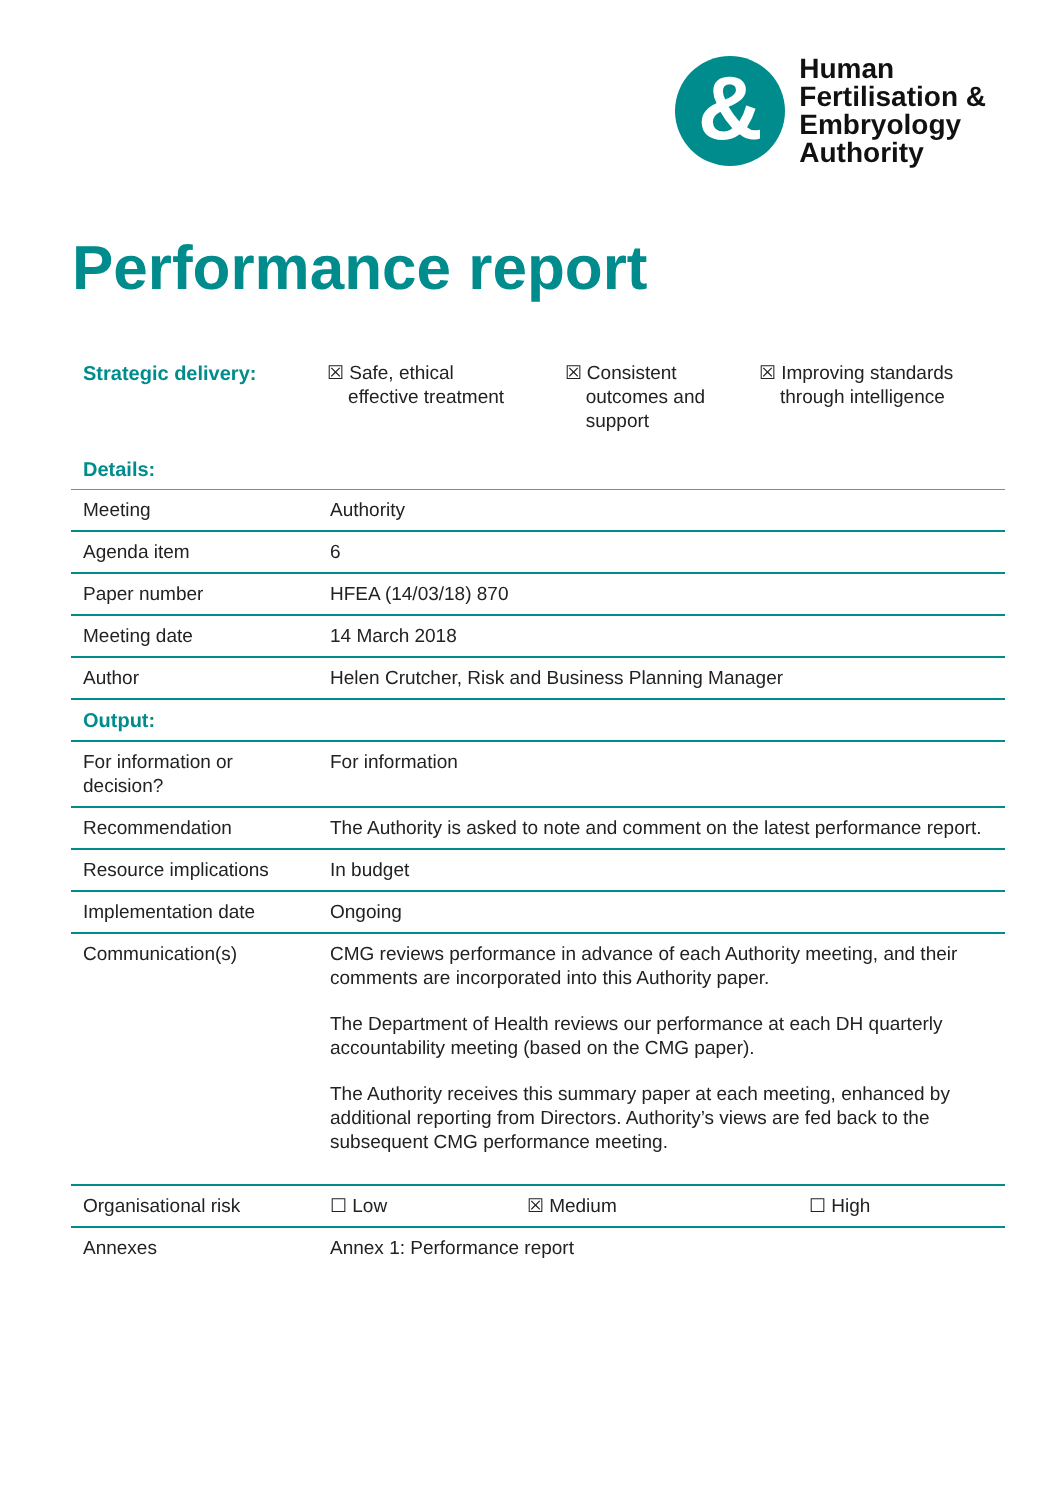&
Human
Fertilisation &
Embryology
Authority
Performance report
| Strategic delivery: | ☒ Safe, ethical effective treatment | ☒ Consistent outcomes and support | ☒ Improving standards through intelligence |
| Details: | | | |
| Meeting | Authority | | |
| Agenda item | 6 | | |
| Paper number | HFEA (14/03/18) 870 | | |
| Meeting date | 14 March 2018 | | |
| Author | Helen Crutcher, Risk and Business Planning Manager | | |
| Output: | | | |
| For information or decision? | For information | | |
| Recommendation | The Authority is asked to note and comment on the latest performance report. | | |
| Resource implications | In budget | | |
| Implementation date | Ongoing | | |
| Communication(s) | CMG reviews performance in advance of each Authority meeting, and their comments are incorporated into this Authority paper. The Department of Health reviews our performance at each DH quarterly accountability meeting (based on the CMG paper). The Authority receives this summary paper at each meeting, enhanced by additional reporting from Directors. Authority’s views are fed back to the subsequent CMG performance meeting. | | |
| Organisational risk | ☐ Low | ☒ Medium | ☐ High |
| Annexes | Annex 1: Performance report | | |